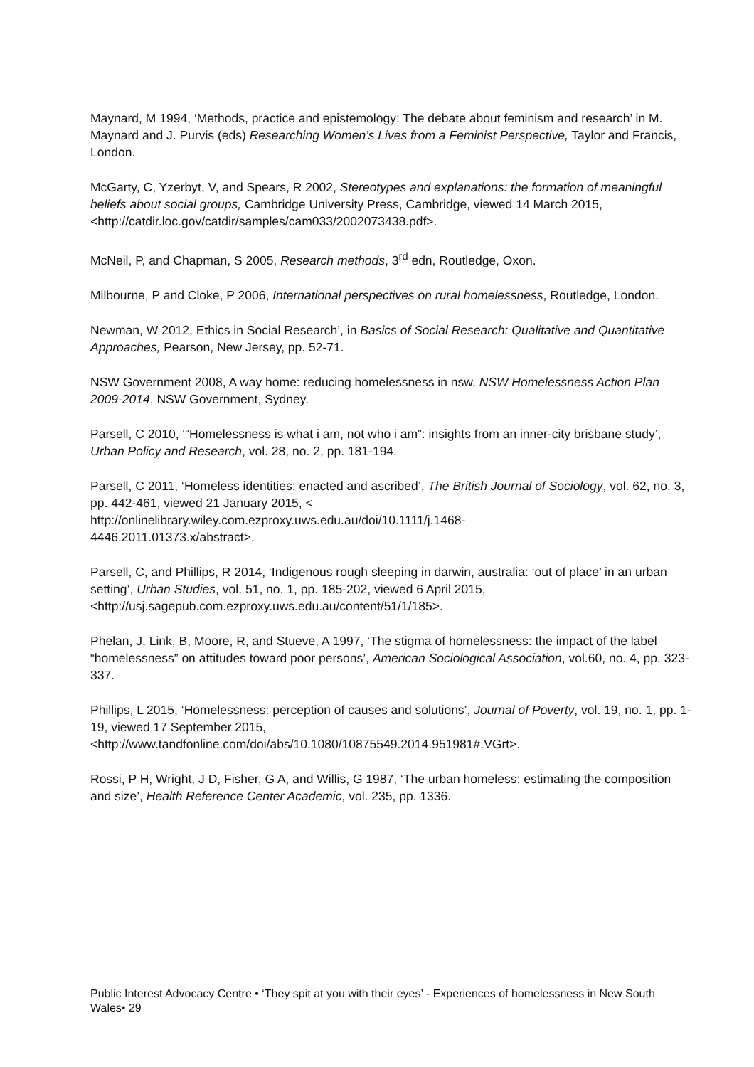Maynard, M 1994, ‘Methods, practice and epistemology: The debate about feminism and research’ in M. Maynard and J. Purvis (eds) Researching Women’s Lives from a Feminist Perspective, Taylor and Francis, London.
McGarty, C, Yzerbyt, V, and Spears, R 2002, Stereotypes and explanations: the formation of meaningful beliefs about social groups, Cambridge University Press, Cambridge, viewed 14 March 2015, <http://catdir.loc.gov/catdir/samples/cam033/2002073438.pdf>.
McNeil, P, and Chapman, S 2005, Research methods, 3<sup>rd</sup> edn, Routledge, Oxon.
Milbourne, P and Cloke, P 2006, International perspectives on rural homelessness, Routledge, London.
Newman, W 2012, Ethics in Social Research’, in Basics of Social Research: Qualitative and Quantitative Approaches, Pearson, New Jersey, pp. 52-71.
NSW Government 2008, A way home: reducing homelessness in nsw, NSW Homelessness Action Plan 2009-2014, NSW Government, Sydney.
Parsell, C 2010, ‘“Homelessness is what i am, not who i am”: insights from an inner-city brisbane study’, Urban Policy and Research, vol. 28, no. 2, pp. 181-194.
Parsell, C 2011, ‘Homeless identities: enacted and ascribed’, The British Journal of Sociology, vol. 62, no. 3, pp. 442-461, viewed 21 January 2015, <
http://onlinelibrary.wiley.com.ezproxy.uws.edu.au/doi/10.1111/j.1468-
4446.2011.01373.x/abstract>.
Parsell, C, and Phillips, R 2014, ‘Indigenous rough sleeping in darwin, australia: ‘out of place’ in an urban setting’, Urban Studies, vol. 51, no. 1, pp. 185-202, viewed 6 April 2015, <http://usj.sagepub.com.ezproxy.uws.edu.au/content/51/1/185>.
Phelan, J, Link, B, Moore, R, and Stueve, A 1997, ‘The stigma of homelessness: the impact of the label “homelessness” on attitudes toward poor persons’, American Sociological Association, vol.60, no. 4, pp. 323-337.
Phillips, L 2015, ‘Homelessness: perception of causes and solutions’, Journal of Poverty, vol. 19, no. 1, pp. 1-19, viewed 17 September 2015,
<http://www.tandfonline.com/doi/abs/10.1080/10875549.2014.951981#.VGrt>.
Rossi, P H, Wright, J D, Fisher, G A, and Willis, G 1987, ‘The urban homeless: estimating the composition and size’, Health Reference Center Academic, vol. 235, pp. 1336.
Public Interest Advocacy Centre • ‘They spit at you with their eyes’ - Experiences of homelessness in New South Wales• 29